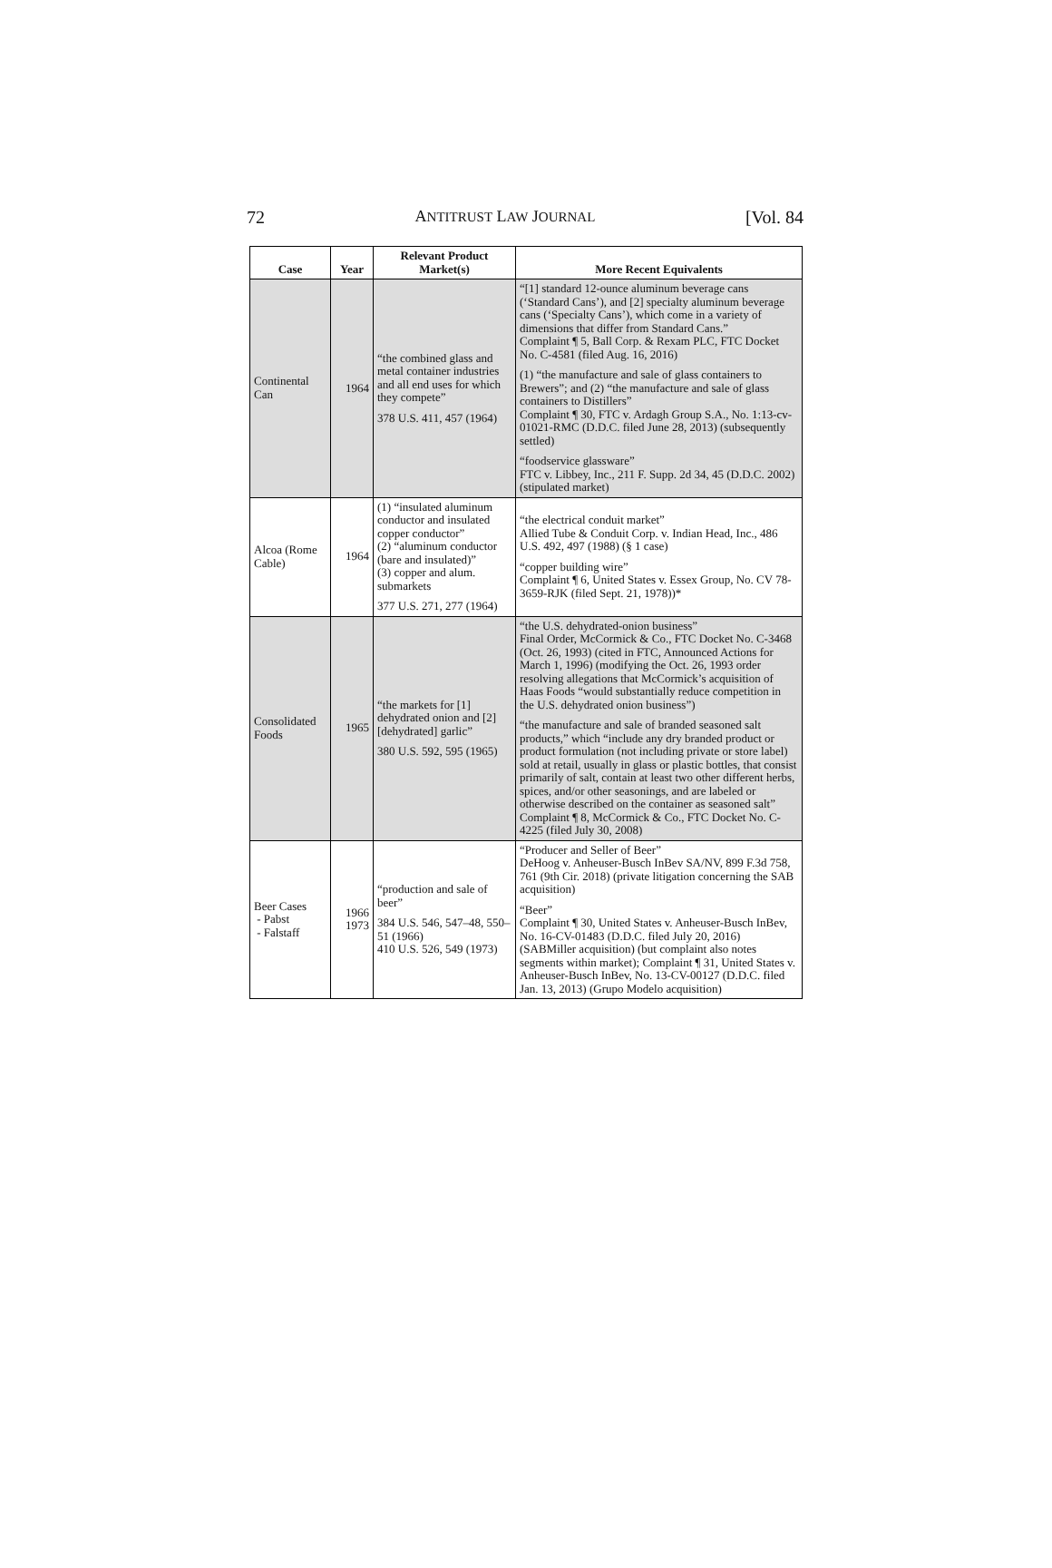72 ANTITRUST LAW JOURNAL [Vol. 84
| Case | Year | Relevant Product Market(s) | More Recent Equivalents |
| --- | --- | --- | --- |
| Continental Can | 1964 | “the combined glass and metal container industries and all end uses for which they compete” 378 U.S. 411, 457 (1964) | “[1] standard 12-ounce aluminum beverage cans (‘Standard Cans’), and [2] specialty aluminum beverage cans (‘Specialty Cans’), which come in a variety of dimensions that differ from Standard Cans.” Complaint ¶ 5, Ball Corp. & Rexam PLC, FTC Docket No. C-4581 (filed Aug. 16, 2016) (1) “the manufacture and sale of glass containers to Brewers”; and (2) “the manufacture and sale of glass containers to Distillers” Complaint ¶ 30, FTC v. Ardagh Group S.A., No. 1:13-cv-01021-RMC (D.D.C. filed June 28, 2013) (subsequently settled) “foodservice glassware” FTC v. Libbey, Inc., 211 F. Supp. 2d 34, 45 (D.D.C. 2002) (stipulated market) |
| Alcoa (Rome Cable) | 1964 | (1) “insulated aluminum conductor and insulated copper conductor” (2) “aluminum conductor (bare and insulated)” (3) copper and alum. submarkets 377 U.S. 271, 277 (1964) | “the electrical conduit market” Allied Tube & Conduit Corp. v. Indian Head, Inc., 486 U.S. 492, 497 (1988) (§ 1 case) “copper building wire” Complaint ¶ 6, United States v. Essex Group, No. CV 78-3659-RJK (filed Sept. 21, 1978))* |
| Consolidated Foods | 1965 | “the markets for [1] dehydrated onion and [2] [dehydrated] garlic” 380 U.S. 592, 595 (1965) | “the U.S. dehydrated-onion business” Final Order, McCormick & Co., FTC Docket No. C-3468 (Oct. 26, 1993) (cited in FTC, Announced Actions for March 1, 1996) (modifying the Oct. 26, 1993 order resolving allegations that McCormick’s acquisition of Haas Foods “would substantially reduce competition in the U.S. dehydrated onion business”) “the manufacture and sale of branded seasoned salt products,” which “include any dry branded product or product formulation (not including private or store label) sold at retail, usually in glass or plastic bottles, that consist primarily of salt, contain at least two other different herbs, spices, and/or other seasonings, and are labeled or otherwise described on the container as seasoned salt” Complaint ¶ 8, McCormick & Co., FTC Docket No. C-4225 (filed July 30, 2008) |
| Beer Cases - Pabst - Falstaff | 1966 1973 | “production and sale of beer” 384 U.S. 546, 547–48, 550–51 (1966) 410 U.S. 526, 549 (1973) | “Producer and Seller of Beer” DeHoog v. Anheuser-Busch InBev SA/NV, 899 F.3d 758, 761 (9th Cir. 2018) (private litigation concerning the SAB acquisition) “Beer” Complaint ¶ 30, United States v. Anheuser-Busch InBev, No. 16-CV-01483 (D.D.C. filed July 20, 2016) (SABMiller acquisition) (but complaint also notes segments within market); Complaint ¶ 31, United States v. Anheuser-Busch InBev, No. 13-CV-00127 (D.D.C. filed Jan. 13, 2013) (Grupo Modelo acquisition) |